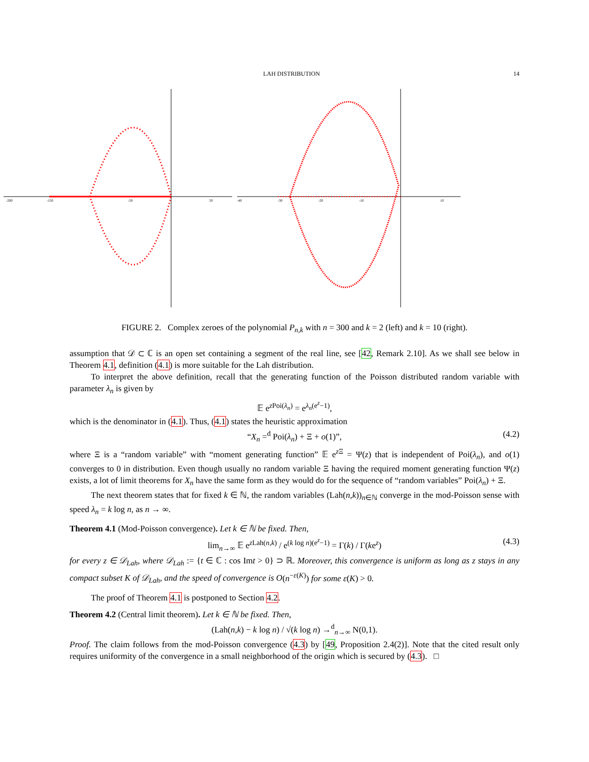LAH DISTRIBUTION 14
-200
-150
-50
50
-40
-30
-20
-10
10
FIGURE 2. Complex zeroes of the polynomial P<sub>n,k</sub> with n = 300 and k = 2 (left) and k = 10 (right).
assumption that 𝒟 ⊂ ℂ is an open set containing a segment of the real line, see [42, Remark 2.10]. As we shall see below in Theorem 4.1, definition (4.1) is more suitable for the Lah distribution.
To interpret the above definition, recall that the generating function of the Poisson distributed random variable with parameter λ<sub>n</sub> is given by
𝔼 e<sup>z Poi(λ<sub>n</sub>)</sup> = e<sup>λ<sub>n</sub>(e<sup>z</sup>−1)</sup>,
which is the denominator in (4.1). Thus, (4.1) states the heuristic approximation
“X<sub>n</sub> =<sup>d</sup> Poi(λ<sub>n</sub>) + Ξ + o(1)”, (4.2)
where Ξ is a “random variable” with “moment generating function” 𝔼 e<sup>z Ξ</sup> = Ψ(z) that is independent of Poi(λ<sub>n</sub>), and o(1) converges to 0 in distribution. Even though usually no random variable Ξ having the required moment generating function Ψ(z) exists, a lot of limit theorems for X<sub>n</sub> have the same form as they would do for the sequence of “random variables” Poi(λ<sub>n</sub>) + Ξ.
The next theorem states that for fixed k ∈ ℕ, the random variables (Lah(n,k))<sub>n∈ℕ</sub> converge in the mod-Poisson sense with speed λ<sub>n</sub> = k log n, as n → ∞.
Theorem 4.1 (Mod-Poisson convergence). Let k ∈ ℕ be fixed. Then,
lim<sub>n→∞</sub> 𝔼 e<sup>z Lah(n,k)</sup> / e<sup>(k log n)(e<sup>z</sup>−1)</sup> = Γ(k) / Γ(ke<sup>z</sup>) (4.3)
for every z ∈ 𝒟<sub>Lah</sub>, where 𝒟<sub>Lah</sub> := {t ∈ ℂ : cos Imt > 0} ⊃ ℝ. Moreover, this convergence is uniform as long as z stays in any compact subset K of 𝒟<sub>Lah</sub>, and the speed of convergence is O(n<sup>−ε(K)</sup>) for some ε(K) > 0.
The proof of Theorem 4.1 is postponed to Section 4.2.
Theorem 4.2 (Central limit theorem). Let k ∈ ℕ be fixed. Then,
(Lah(n,k) − k log n) / √(k log n) →<sup>d</sup><sub>n→∞</sub> N(0,1).
Proof. The claim follows from the mod-Poisson convergence (4.3) by [49, Proposition 2.4(2)]. Note that the cited result only requires uniformity of the convergence in a small neighborhood of the origin which is secured by (4.3). □